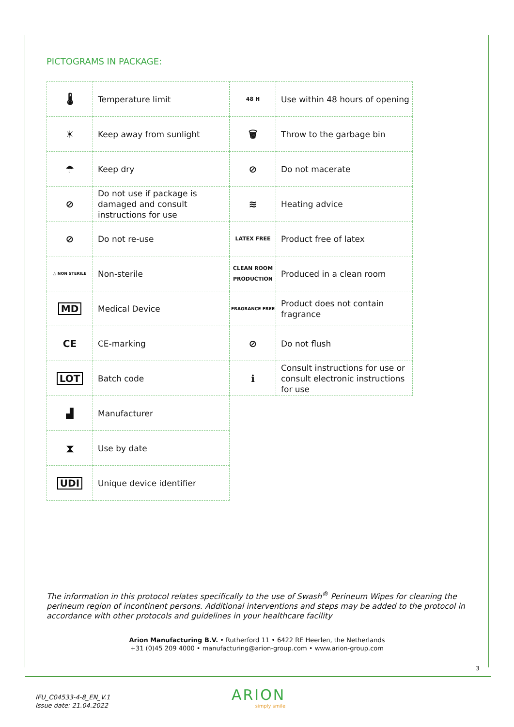PICTOGRAMS IN PACKAGE:
| 🌡 | Temperature limit |
| ☀ | Keep away from sunlight |
| ☂ | Keep dry |
| ⊘ | Do not use if package is damaged and consult instructions for use |
| ⊘ | Do not re-use |
| △ NON STERILE | Non-sterile |
| MD | Medical Device |
| CE | CE-marking |
| LOT | Batch code |
| ▟ | Manufacturer |
| ⧗ | Use by date |
| UDI | Unique device identifier |
| 48 H | Use within 48 hours of opening |
| 🗑 | Throw to the garbage bin |
| ⊘ | Do not macerate |
| ≋ | Heating advice |
| LATEX FREE | Product free of latex |
| CLEAN ROOM PRODUCTION | Produced in a clean room |
| FRAGRANCE FREE | Product does not contain fragrance |
| ⊘ | Do not flush |
| ℹ | Consult instructions for use or consult electronic instructions for use |
The information in this protocol relates specifically to the use of Swash<sup>®</sup> Perineum Wipes for cleaning the perineum region of incontinent persons. Additional interventions and steps may be added to the protocol in accordance with other protocols and guidelines in your healthcare facility
Arion Manufacturing B.V. • Rutherford 11 • 6422 RE Heerlen, the Netherlands
+31 (0)45 209 4000 • manufacturing@arion-group.com • www.arion-group.com
3
IFU_C04533-4-8_EN_V.1
Issue date: 21.04.2022
ARION
simply smile